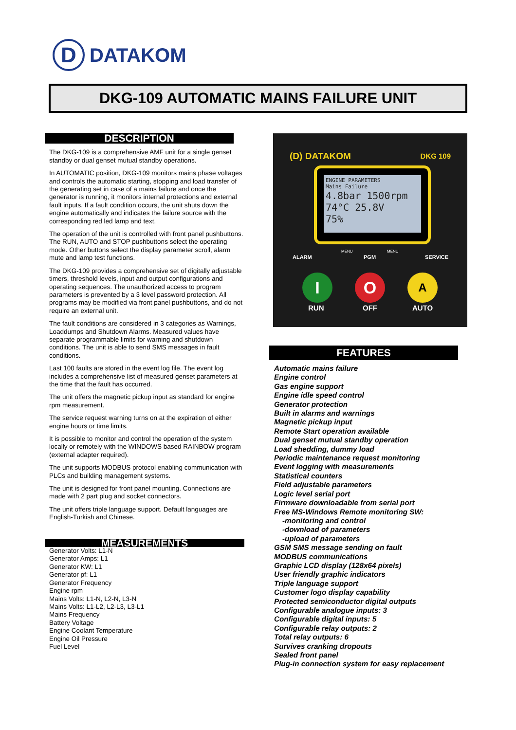D
DATAKOM
DKG-109 AUTOMATIC MAINS FAILURE UNIT
DESCRIPTION
The DKG-109 is a comprehensive AMF unit for a single genset standby or dual genset mutual standby operations.
In AUTOMATIC position, DKG-109 monitors mains phase voltages and controls the automatic starting, stopping and load transfer of the generating set in case of a mains failure and once the generator is running, it monitors internal protections and external fault inputs. If a fault condition occurs, the unit shuts down the engine automatically and indicates the failure source with the corresponding red led lamp and text.
The operation of the unit is controlled with front panel pushbuttons. The RUN, AUTO and STOP pushbuttons select the operating mode. Other buttons select the display parameter scroll, alarm mute and lamp test functions.
The DKG-109 provides a comprehensive set of digitally adjustable timers, threshold levels, input and output configurations and operating sequences. The unauthorized access to program parameters is prevented by a 3 level password protection. All programs may be modified via front panel pushbuttons, and do not require an external unit.
The fault conditions are considered in 3 categories as Warnings, Loaddumps and Shutdown Alarms. Measured values have separate programmable limits for warning and shutdown conditions. The unit is able to send SMS messages in fault conditions.
Last 100 faults are stored in the event log file. The event log includes a comprehensive list of measured genset parameters at the time that the fault has occurred.
The unit offers the magnetic pickup input as standard for engine rpm measurement.
The service request warning turns on at the expiration of either engine hours or time limits.
It is possible to monitor and control the operation of the system locally or remotely with the WINDOWS based RAINBOW program (external adapter required).
The unit supports MODBUS protocol enabling communication with PLCs and building management systems.
The unit is designed for front panel mounting. Connections are made with 2 part plug and socket connectors.
The unit offers triple language support. Default languages are English-Turkish and Chinese.
MEASUREMENTS
Generator Volts: L1-N
Generator Amps: L1
Generator KW: L1
Generator pf: L1
Generator Frequency
Engine rpm
Mains Volts: L1-N, L2-N, L3-N
Mains Volts: L1-L2, L2-L3, L3-L1
Mains Frequency
Battery Voltage
Engine Coolant Temperature
Engine Oil Pressure
Fuel Level
(D) DATAKOM DKG 109
ENGINE PARAMETERS
Mains Failure
4.8bar 1500rpm
74°C 25.8V
75%
ALARM PGM SERVICE
MENU MENU
I O A
RUN OFF AUTO
FEATURES
Automatic mains failure
Engine control
Gas engine support
Engine idle speed control
Generator protection
Built in alarms and warnings
Magnetic pickup input
Remote Start operation available
Dual genset mutual standby operation
Load shedding, dummy load
Periodic maintenance request monitoring
Event logging with measurements
Statistical counters
Field adjustable parameters
Logic level serial port
Firmware downloadable from serial port
Free MS-Windows Remote monitoring SW:
-monitoring and control
-download of parameters
-upload of parameters
GSM SMS message sending on fault
MODBUS communications
Graphic LCD display (128x64 pixels)
User friendly graphic indicators
Triple language support
Customer logo display capability
Protected semiconductor digital outputs
Configurable analogue inputs: 3
Configurable digital inputs: 5
Configurable relay outputs: 2
Total relay outputs: 6
Survives cranking dropouts
Sealed front panel
Plug-in connection system for easy replacement